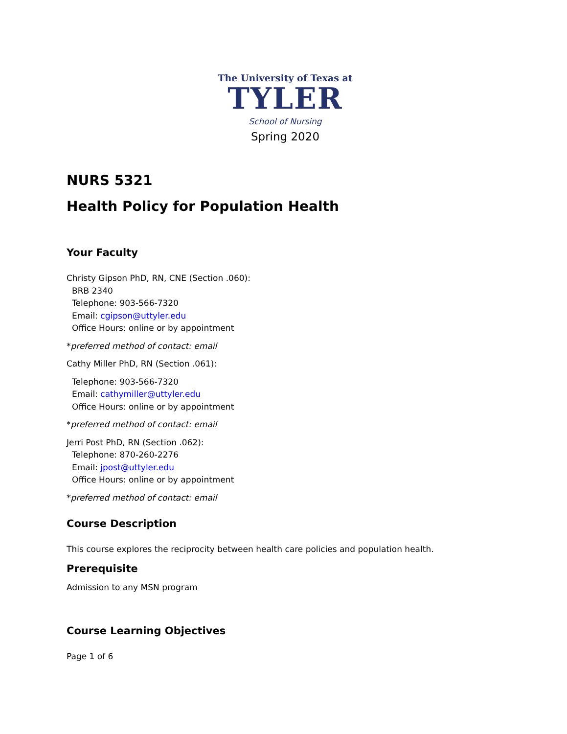The University of Texas at
TYLER
School of Nursing
Spring 2020
NURS 5321
Health Policy for Population Health
Your Faculty
Christy Gipson PhD, RN, CNE (Section .060):
BRB 2340
Telephone: 903-566-7320
Email: cgipson@uttyler.edu
Office Hours: online or by appointment
*preferred method of contact: email
Cathy Miller PhD, RN (Section .061):
Telephone: 903-566-7320
Email: cathymiller@uttyler.edu
Office Hours: online or by appointment
*preferred method of contact: email
Jerri Post PhD, RN (Section .062):
Telephone: 870-260-2276
Email: jpost@uttyler.edu
Office Hours: online or by appointment
*preferred method of contact: email
Course Description
This course explores the reciprocity between health care policies and population health.
Prerequisite
Admission to any MSN program
Course Learning Objectives
Page 1 of 6